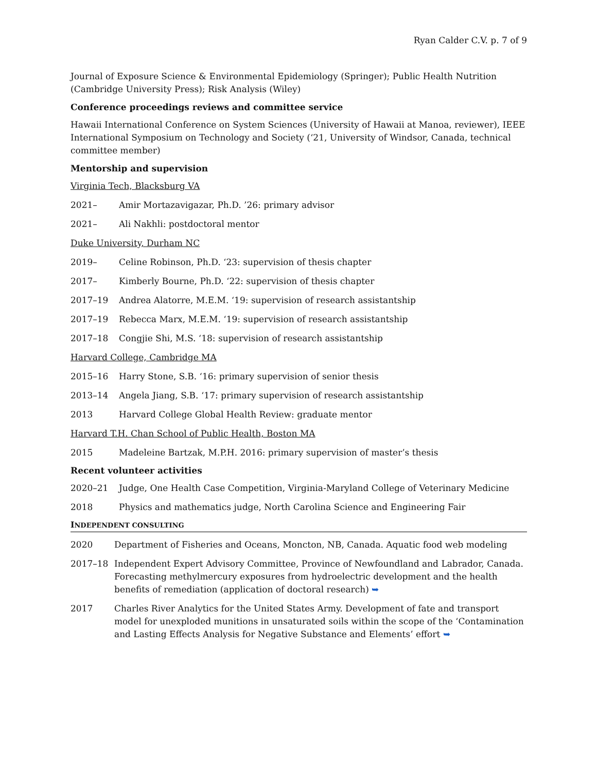Ryan Calder C.V. p. 7 of 9
Journal of Exposure Science & Environmental Epidemiology (Springer); Public Health Nutrition (Cambridge University Press); Risk Analysis (Wiley)
Conference proceedings reviews and committee service
Hawaii International Conference on System Sciences (University of Hawaii at Manoa, reviewer), IEEE International Symposium on Technology and Society (‘21, University of Windsor, Canada, technical committee member)
Mentorship and supervision
Virginia Tech, Blacksburg VA
2021– Amir Mortazavigazar, Ph.D. ’26: primary advisor
2021– Ali Nakhli: postdoctoral mentor
Duke University, Durham NC
2019– Celine Robinson, Ph.D. ‘23: supervision of thesis chapter
2017– Kimberly Bourne, Ph.D. ‘22: supervision of thesis chapter
2017–19 Andrea Alatorre, M.E.M. ‘19: supervision of research assistantship
2017–19 Rebecca Marx, M.E.M. ‘19: supervision of research assistantship
2017–18 Congjie Shi, M.S. ‘18: supervision of research assistantship
Harvard College, Cambridge MA
2015–16 Harry Stone, S.B. ‘16: primary supervision of senior thesis
2013–14 Angela Jiang, S.B. ‘17: primary supervision of research assistantship
2013 Harvard College Global Health Review: graduate mentor
Harvard T.H. Chan School of Public Health, Boston MA
2015 Madeleine Bartzak, M.P.H. 2016: primary supervision of master’s thesis
Recent volunteer activities
2020–21 Judge, One Health Case Competition, Virginia-Maryland College of Veterinary Medicine
2018 Physics and mathematics judge, North Carolina Science and Engineering Fair
INDEPENDENT CONSULTING
2020 Department of Fisheries and Oceans, Moncton, NB, Canada. Aquatic food web modeling
2017–18 Independent Expert Advisory Committee, Province of Newfoundland and Labrador, Canada. Forecasting methylmercury exposures from hydroelectric development and the health benefits of remediation (application of doctoral research) ➥
2017 Charles River Analytics for the United States Army. Development of fate and transport model for unexploded munitions in unsaturated soils within the scope of the ‘Contamination and Lasting Effects Analysis for Negative Substance and Elements’ effort ➥